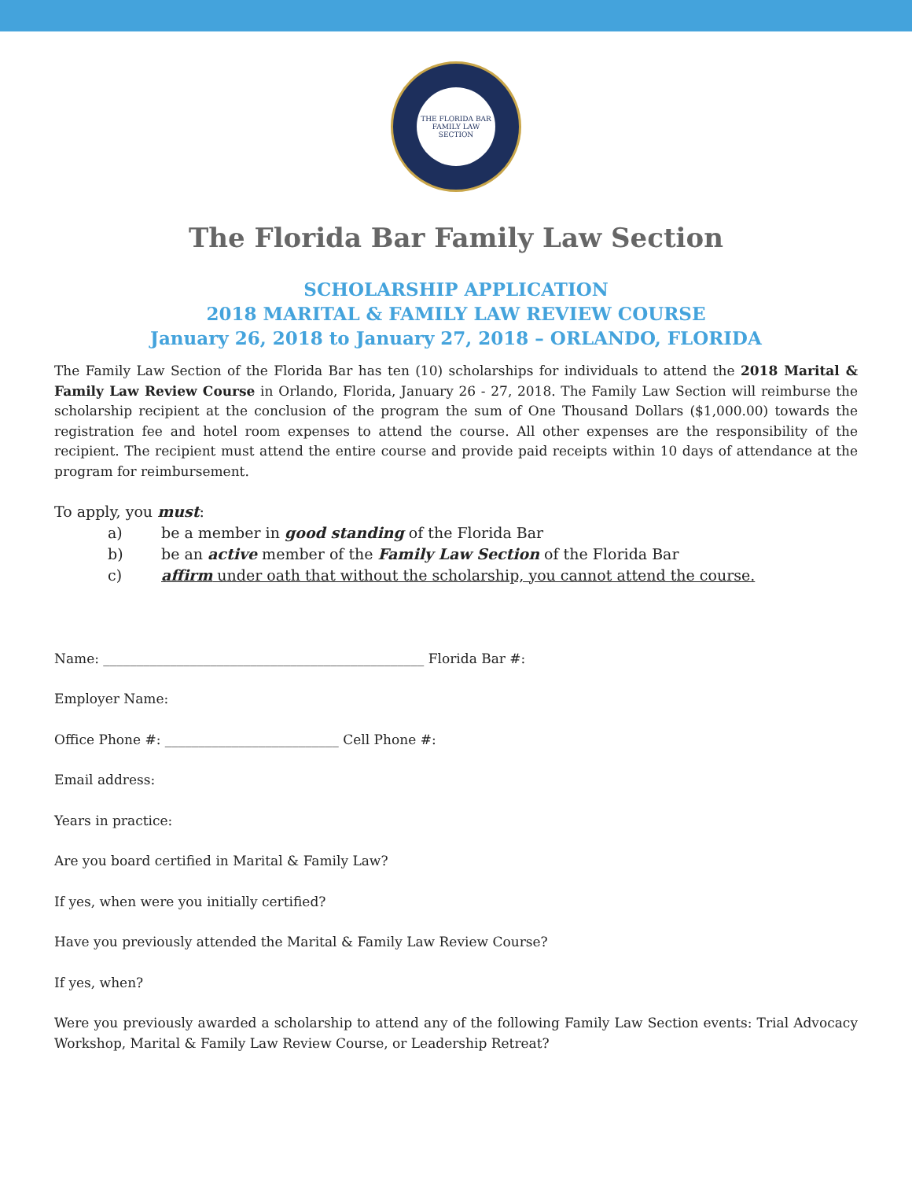THE FLORIDA BAR
FAMILY LAW
SECTION
The Florida Bar Family Law Section
SCHOLARSHIP APPLICATION
2018 MARITAL & FAMILY LAW REVIEW COURSE
January 26, 2018 to January 27, 2018 – ORLANDO, FLORIDA
The Family Law Section of the Florida Bar has ten (10) scholarships for individuals to attend the 2018 Marital & Family Law Review Course in Orlando, Florida, January 26 - 27, 2018. The Family Law Section will reimburse the scholarship recipient at the conclusion of the program the sum of One Thousand Dollars ($1,000.00) towards the registration fee and hotel room expenses to attend the course. All other expenses are the responsibility of the recipient. The recipient must attend the entire course and provide paid receipts within 10 days of attendance at the program for reimbursement.
To apply, you must:
a) be a member in good standing of the Florida Bar
b) be an active member of the Family Law Section of the Florida Bar
c) affirm under oath that without the scholarship, you cannot attend the course.
Name: ________________________________________________ Florida Bar #:
Employer Name:
Office Phone #: __________________________ Cell Phone #:
Email address:
Years in practice:
Are you board certified in Marital & Family Law?
If yes, when were you initially certified?
Have you previously attended the Marital & Family Law Review Course?
If yes, when?
Were you previously awarded a scholarship to attend any of the following Family Law Section events: Trial Advocacy Workshop, Marital & Family Law Review Course, or Leadership Retreat?